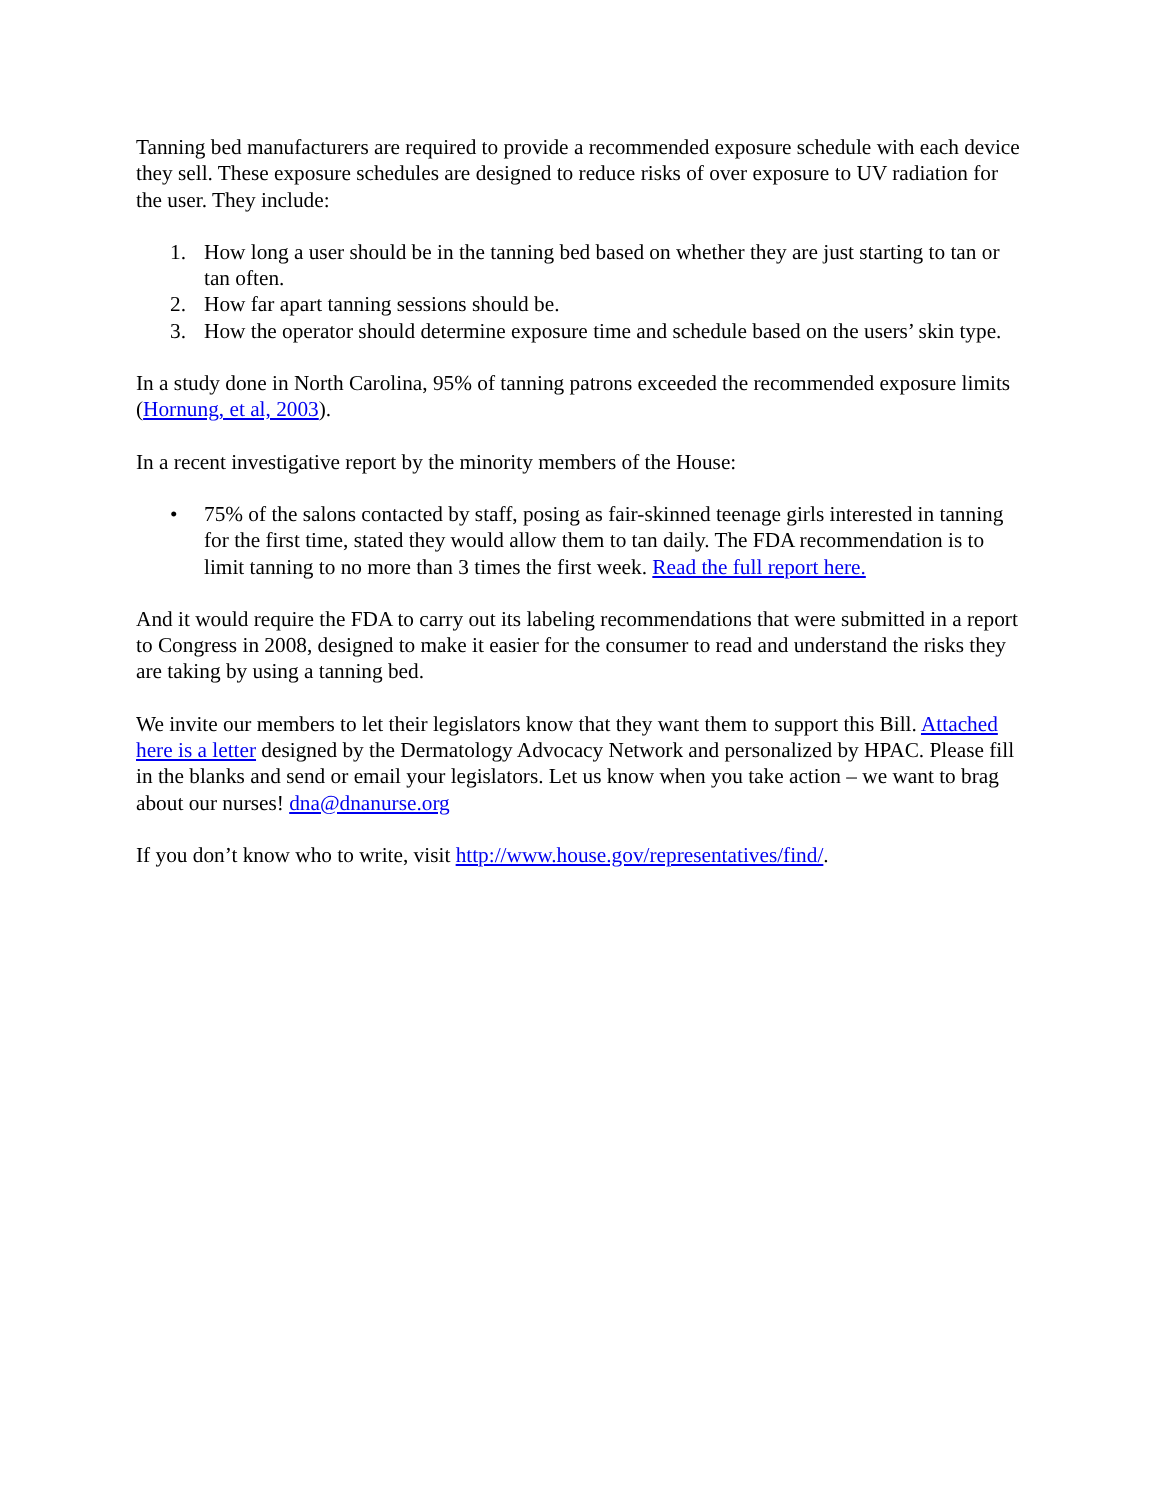Tanning bed manufacturers are required to provide a recommended exposure schedule with each device they sell. These exposure schedules are designed to reduce risks of over exposure to UV radiation for the user. They include:
1. How long a user should be in the tanning bed based on whether they are just starting to tan or tan often.
2. How far apart tanning sessions should be.
3. How the operator should determine exposure time and schedule based on the users’ skin type.
In a study done in North Carolina, 95% of tanning patrons exceeded the recommended exposure limits (Hornung, et al, 2003).
In a recent investigative report by the minority members of the House:
• 75% of the salons contacted by staff, posing as fair-skinned teenage girls interested in tanning for the first time, stated they would allow them to tan daily. The FDA recommendation is to limit tanning to no more than 3 times the first week. Read the full report here.
And it would require the FDA to carry out its labeling recommendations that were submitted in a report to Congress in 2008, designed to make it easier for the consumer to read and understand the risks they are taking by using a tanning bed.
We invite our members to let their legislators know that they want them to support this Bill. Attached here is a letter designed by the Dermatology Advocacy Network and personalized by HPAC. Please fill in the blanks and send or email your legislators. Let us know when you take action – we want to brag about our nurses! dna@dnanurse.org
If you don’t know who to write, visit http://www.house.gov/representatives/find/.